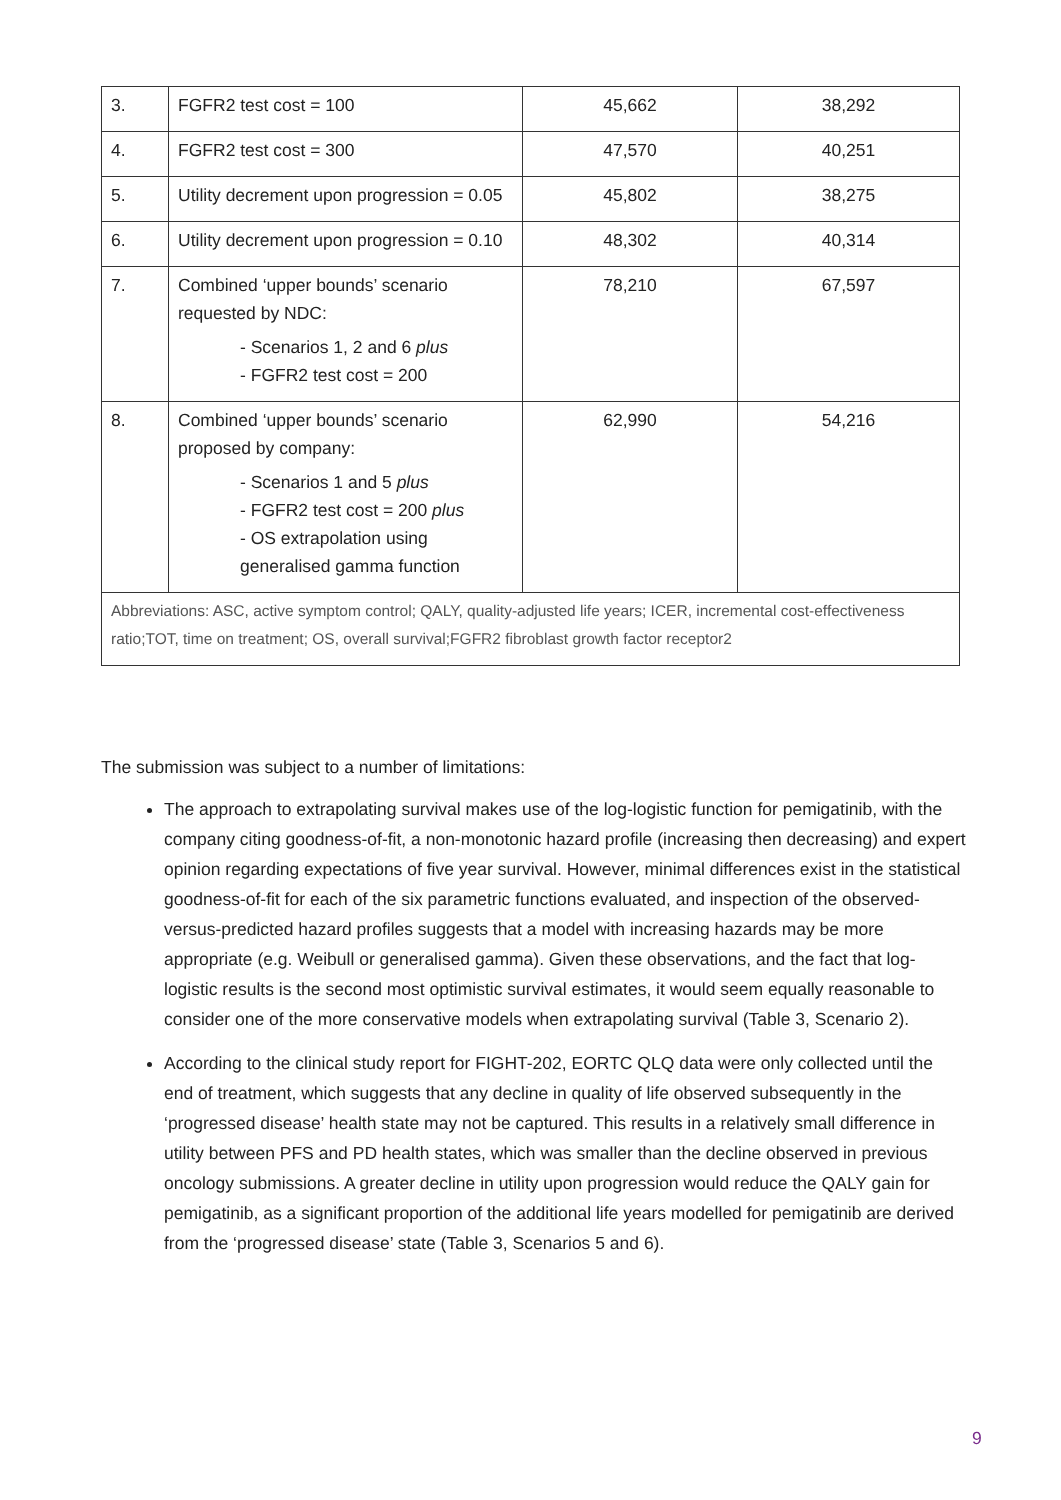| 3. | FGFR2 test cost = 100 | 45,662 | 38,292 |
| 4. | FGFR2 test cost = 300 | 47,570 | 40,251 |
| 5. | Utility decrement upon progression = 0.05 | 45,802 | 38,275 |
| 6. | Utility decrement upon progression = 0.10 | 48,302 | 40,314 |
| 7. | Combined ‘upper bounds’ scenario requested by NDC: - Scenarios 1, 2 and 6 plus - FGFR2 test cost = 200 | 78,210 | 67,597 |
| 8. | Combined ‘upper bounds’ scenario proposed by company: - Scenarios 1 and 5 plus - FGFR2 test cost = 200 plus - OS extrapolation using generalised gamma function | 62,990 | 54,216 |
| Abbreviations: ASC, active symptom control; QALY, quality-adjusted life years; ICER, incremental cost-effectiveness ratio;TOT, time on treatment; OS, overall survival;FGFR2 fibroblast growth factor receptor2 | | | |
The submission was subject to a number of limitations:
The approach to extrapolating survival makes use of the log-logistic function for pemigatinib, with the company citing goodness-of-fit, a non-monotonic hazard profile (increasing then decreasing) and expert opinion regarding expectations of five year survival. However, minimal differences exist in the statistical goodness-of-fit for each of the six parametric functions evaluated, and inspection of the observed-versus-predicted hazard profiles suggests that a model with increasing hazards may be more appropriate (e.g. Weibull or generalised gamma). Given these observations, and the fact that log-logistic results is the second most optimistic survival estimates, it would seem equally reasonable to consider one of the more conservative models when extrapolating survival (Table 3, Scenario 2).
According to the clinical study report for FIGHT-202, EORTC QLQ data were only collected until the end of treatment, which suggests that any decline in quality of life observed subsequently in the ‘progressed disease’ health state may not be captured. This results in a relatively small difference in utility between PFS and PD health states, which was smaller than the decline observed in previous oncology submissions. A greater decline in utility upon progression would reduce the QALY gain for pemigatinib, as a significant proportion of the additional life years modelled for pemigatinib are derived from the ‘progressed disease’ state (Table 3, Scenarios 5 and 6).
9